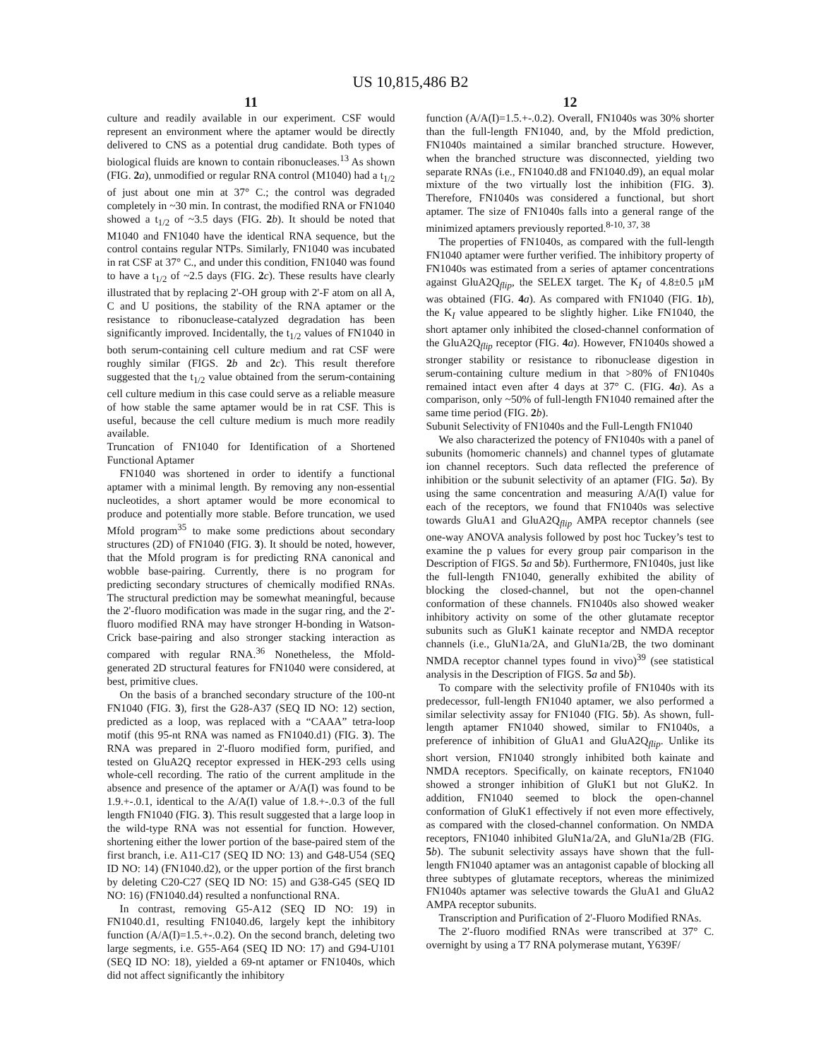US 10,815,486 B2
11
culture and readily available in our experiment. CSF would represent an environment where the aptamer would be directly delivered to CNS as a potential drug candidate. Both types of biological fluids are known to contain ribonucleases.<sup>13</sup> As shown (FIG. 2 a), unmodified or regular RNA control (M1040) had a t<sub>1/2</sub> of just about one min at 37° C.; the control was degraded completely in ~30 min. In contrast, the modified RNA or FN1040 showed a t<sub>1/2</sub> of ~3.5 days (FIG. 2 b). It should be noted that M1040 and FN1040 have the identical RNA sequence, but the control contains regular NTPs. Similarly, FN1040 was incubated in rat CSF at 37° C., and under this condition, FN1040 was found to have a t<sub>1/2</sub> of ~2.5 days (FIG. 2 c). These results have clearly illustrated that by replacing 2'-OH group with 2'-F atom on all A, C and U positions, the stability of the RNA aptamer or the resistance to ribonuclease-catalyzed degradation has been significantly improved. Incidentally, the t<sub>1/2</sub> values of FN1040 in both serum-containing cell culture medium and rat CSF were roughly similar (FIGS. 2 b and 2 c). This result therefore suggested that the t<sub>1/2</sub> value obtained from the serum-containing cell culture medium in this case could serve as a reliable measure of how stable the same aptamer would be in rat CSF. This is useful, because the cell culture medium is much more readily available.
Truncation of FN1040 for Identification of a Shortened Functional Aptamer
FN1040 was shortened in order to identify a functional aptamer with a minimal length. By removing any non-essential nucleotides, a short aptamer would be more economical to produce and potentially more stable. Before truncation, we used Mfold program<sup>35</sup> to make some predictions about secondary structures (2D) of FN1040 (FIG. 3). It should be noted, however, that the Mfold program is for predicting RNA canonical and wobble base-pairing. Currently, there is no program for predicting secondary structures of chemically modified RNAs. The structural prediction may be somewhat meaningful, because the 2'-fluoro modification was made in the sugar ring, and the 2'-fluoro modified RNA may have stronger H-bonding in Watson-Crick base-pairing and also stronger stacking interaction as compared with regular RNA.<sup>36</sup> Nonetheless, the Mfold-generated 2D structural features for FN1040 were considered, at best, primitive clues.
On the basis of a branched secondary structure of the 100-nt FN1040 (FIG. 3), first the G28-A37 (SEQ ID NO: 12) section, predicted as a loop, was replaced with a “CAAA” tetra-loop motif (this 95-nt RNA was named as FN1040.d1) (FIG. 3). The RNA was prepared in 2'-fluoro modified form, purified, and tested on GluA2Q receptor expressed in HEK-293 cells using whole-cell recording. The ratio of the current amplitude in the absence and presence of the aptamer or A/A(I) was found to be 1.9.+-.0.1, identical to the A/A(I) value of 1.8.+-.0.3 of the full length FN1040 (FIG. 3). This result suggested that a large loop in the wild-type RNA was not essential for function. However, shortening either the lower portion of the base-paired stem of the first branch, i.e. A11-C17 (SEQ ID NO: 13) and G48-U54 (SEQ ID NO: 14) (FN1040.d2), or the upper portion of the first branch by deleting C20-C27 (SEQ ID NO: 15) and G38-G45 (SEQ ID NO: 16) (FN1040.d4) resulted a nonfunctional RNA.
In contrast, removing G5-A12 (SEQ ID NO: 19) in FN1040.d1, resulting FN1040.d6, largely kept the inhibitory function (A/A(I)=1.5.+-.0.2). On the second branch, deleting two large segments, i.e. G55-A64 (SEQ ID NO: 17) and G94-U101 (SEQ ID NO: 18), yielded a 69-nt aptamer or FN1040s, which did not affect significantly the inhibitory
12
function (A/A(I)=1.5.+-.0.2). Overall, FN1040s was 30% shorter than the full-length FN1040, and, by the Mfold prediction, FN1040s maintained a similar branched structure. However, when the branched structure was disconnected, yielding two separate RNAs (i.e., FN1040.d8 and FN1040.d9), an equal molar mixture of the two virtually lost the inhibition (FIG. 3). Therefore, FN1040s was considered a functional, but short aptamer. The size of FN1040s falls into a general range of the minimized aptamers previously reported.<sup>8-10, 37, 38</sup>
The properties of FN1040s, as compared with the full-length FN1040 aptamer were further verified. The inhibitory property of FN1040s was estimated from a series of aptamer concentrations against GluA2Q<sub>flip</sub>, the SELEX target. The K<sub>I</sub> of 4.8±0.5 μM was obtained (FIG. 4 a). As compared with FN1040 (FIG. 1 b), the K<sub>I</sub> value appeared to be slightly higher. Like FN1040, the short aptamer only inhibited the closed-channel conformation of the GluA2Q<sub>flip</sub> receptor (FIG. 4 a). However, FN1040s showed a stronger stability or resistance to ribonuclease digestion in serum-containing culture medium in that >80% of FN1040s remained intact even after 4 days at 37° C. (FIG. 4 a). As a comparison, only ~50% of full-length FN1040 remained after the same time period (FIG. 2 b).
Subunit Selectivity of FN1040s and the Full-Length FN1040
We also characterized the potency of FN1040s with a panel of subunits (homomeric channels) and channel types of glutamate ion channel receptors. Such data reflected the preference of inhibition or the subunit selectivity of an aptamer (FIG. 5 a). By using the same concentration and measuring A/A(I) value for each of the receptors, we found that FN1040s was selective towards GluA1 and GluA2Q<sub>flip</sub> AMPA receptor channels (see one-way ANOVA analysis followed by post hoc Tuckey’s test to examine the p values for every group pair comparison in the Description of FIGS. 5 a and 5 b). Furthermore, FN1040s, just like the full-length FN1040, generally exhibited the ability of blocking the closed-channel, but not the open-channel conformation of these channels. FN1040s also showed weaker inhibitory activity on some of the other glutamate receptor subunits such as GluK1 kainate receptor and NMDA receptor channels (i.e., GluN1a/2A, and GluN1a/2B, the two dominant NMDA receptor channel types found in vivo)<sup>39</sup> (see statistical analysis in the Description of FIGS. 5 a and 5 b).
To compare with the selectivity profile of FN1040s with its predecessor, full-length FN1040 aptamer, we also performed a similar selectivity assay for FN1040 (FIG. 5 b). As shown, full-length aptamer FN1040 showed, similar to FN1040s, a preference of inhibition of GluA1 and GluA2Q<sub>flip</sub>. Unlike its short version, FN1040 strongly inhibited both kainate and NMDA receptors. Specifically, on kainate receptors, FN1040 showed a stronger inhibition of GluK1 but not GluK2. In addition, FN1040 seemed to block the open-channel conformation of GluK1 effectively if not even more effectively, as compared with the closed-channel conformation. On NMDA receptors, FN1040 inhibited GluN1a/2A, and GluN1a/2B (FIG. 5 b). The subunit selectivity assays have shown that the full-length FN1040 aptamer was an antagonist capable of blocking all three subtypes of glutamate receptors, whereas the minimized FN1040s aptamer was selective towards the GluA1 and GluA2 AMPA receptor subunits.
Transcription and Purification of 2'-Fluoro Modified RNAs.
The 2'-fluoro modified RNAs were transcribed at 37° C. overnight by using a T7 RNA polymerase mutant, Y639F/